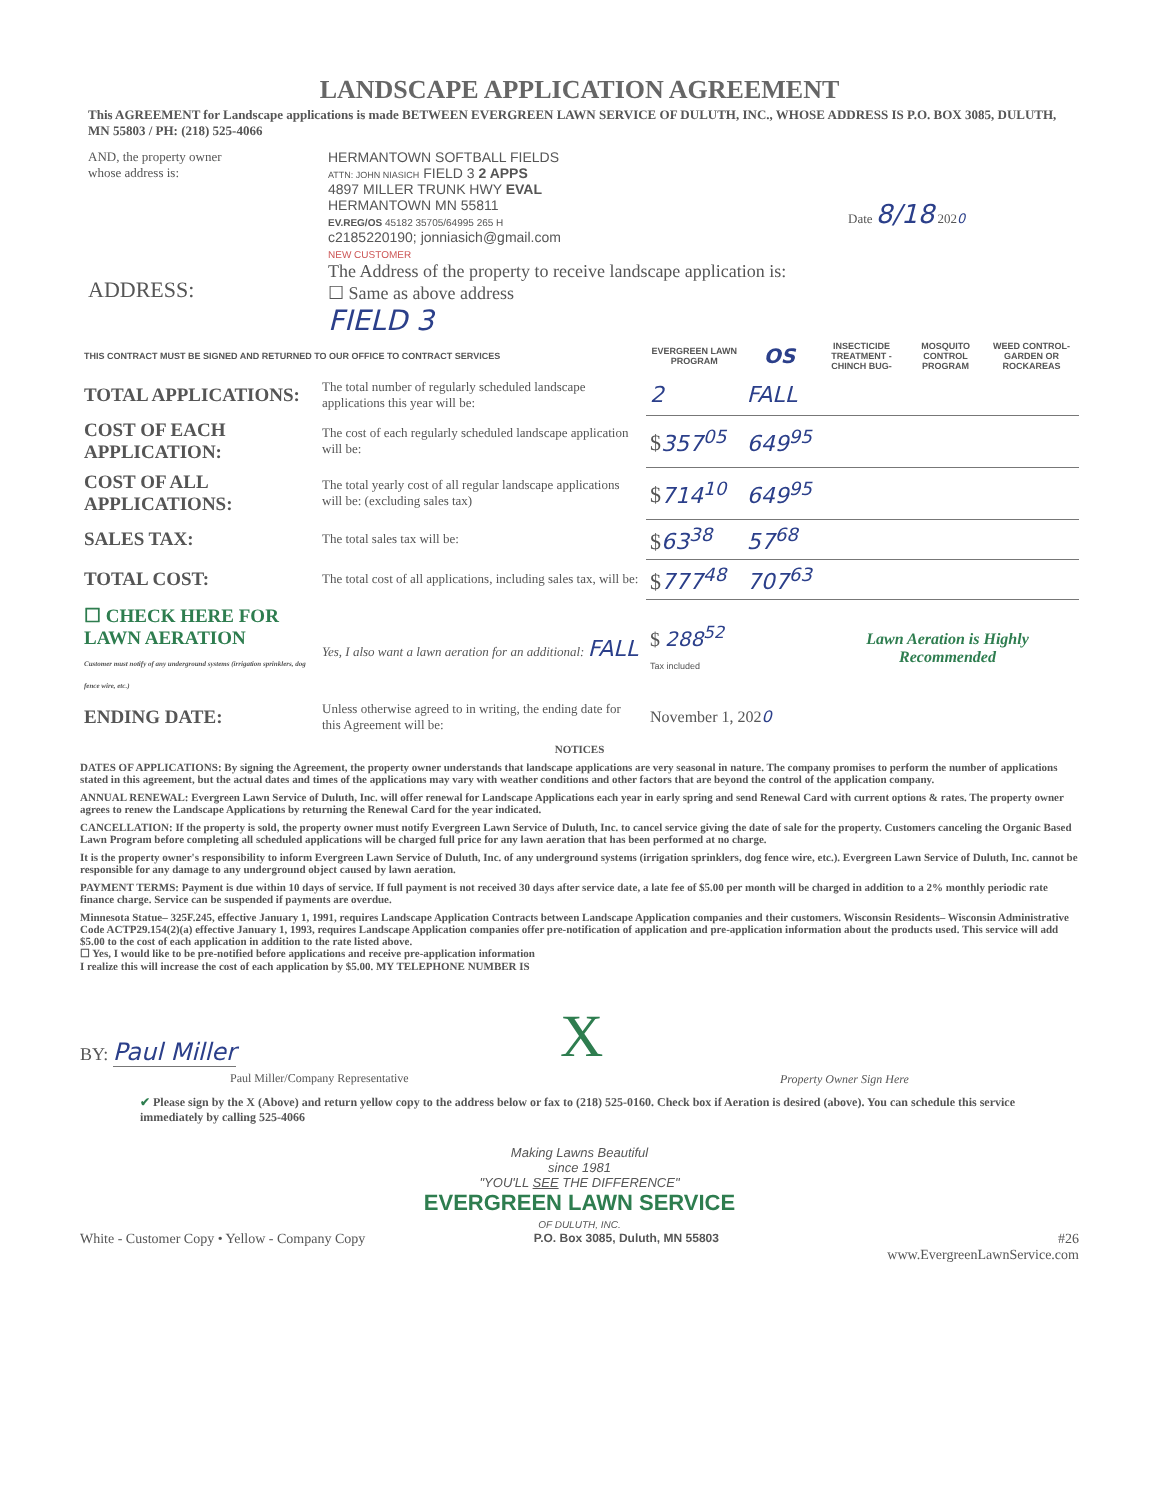LANDSCAPE APPLICATION AGREEMENT
This AGREEMENT for Landscape applications is made BETWEEN EVERGREEN LAWN SERVICE OF DULUTH, INC., WHOSE ADDRESS IS P.O. BOX 3085, DULUTH, MN 55803 / PH: (218) 525-4066
AND, the property owner
whose address is:
ADDRESS:
HERMANTOWN SOFTBALL FIELDS
ATTN: JOHN NIASICH FIELD 3 2 APPS
4897 MILLER TRUNK HWY EVAL
HERMANTOWN MN 55811
EV.REG/OS 45182 35705/64995 265 H
c2185220190; jonniasich@gmail.com
NEW CUSTOMER
The Address of the property to receive landscape application is:
☐ Same as above address
FIELD 3
Date 8/18 2020
| THIS CONTRACT MUST BE SIGNED AND RETURNED TO OUR OFFICE TO CONTRACT SERVICES | | EVERGREEN LAWN PROGRAM | OS | INSECTICIDE TREATMENT -CHINCH BUG- | MOSQUITO CONTROL PROGRAM | WEED CONTROL- GARDEN OR ROCKAREAS |
| --- | --- | --- | --- | --- | --- | --- |
| TOTAL APPLICATIONS: | The total number of regularly scheduled landscape applications this year will be: | 2 | FALL | | | |
| COST OF EACH APPLICATION: | The cost of each regularly scheduled landscape application will be: | $ 357<sup>05</sup> | 649<sup>95</sup> | | | |
| COST OF ALL APPLICATIONS: | The total yearly cost of all regular landscape applications will be: (excluding sales tax) | $ 714<sup>10</sup> | 649<sup>95</sup> | | | |
| SALES TAX: | The total sales tax will be: | $ 63<sup>38</sup> | 57<sup>68</sup> | | | |
| TOTAL COST: | The total cost of all applications, including sales tax, will be: | $ 777<sup>48</sup> | 707<sup>63</sup> | | | |
| ☐ CHECK HERE FOR LAWN AERATION Customer must notify of any underground systems (irrigation sprinklers, dog fence wire, etc.) | Yes, I also want a lawn aeration for an additional: FALL | $ 288<sup>52</sup> Tax included | | Lawn Aeration is Highly Recommended | | |
| ENDING DATE: | Unless otherwise agreed to in writing, the ending date for this Agreement will be: | November 1, 202 0 | | | | |
NOTICES
DATES OF APPLICATIONS: By signing the Agreement, the property owner understands that landscape applications are very seasonal in nature. The company promises to perform the number of applications stated in this agreement, but the actual dates and times of the applications may vary with weather conditions and other factors that are beyond the control of the application company.
ANNUAL RENEWAL: Evergreen Lawn Service of Duluth, Inc. will offer renewal for Landscape Applications each year in early spring and send Renewal Card with current options & rates. The property owner agrees to renew the Landscape Applications by returning the Renewal Card for the year indicated.
CANCELLATION: If the property is sold, the property owner must notify Evergreen Lawn Service of Duluth, Inc. to cancel service giving the date of sale for the property. Customers canceling the Organic Based Lawn Program before completing all scheduled applications will be charged full price for any lawn aeration that has been performed at no charge.
It is the property owner's responsibility to inform Evergreen Lawn Service of Duluth, Inc. of any underground systems (irrigation sprinklers, dog fence wire, etc.). Evergreen Lawn Service of Duluth, Inc. cannot be responsible for any damage to any underground object caused by lawn aeration.
PAYMENT TERMS: Payment is due within 10 days of service. If full payment is not received 30 days after service date, a late fee of $5.00 per month will be charged in addition to a 2% monthly periodic rate finance charge. Service can be suspended if payments are overdue.
Minnesota Statue– 325F.245, effective January 1, 1991, requires Landscape Application Contracts between Landscape Application companies and their customers. Wisconsin Residents– Wisconsin Administrative Code ACTP29.154(2)(a) effective January 1, 1993, requires Landscape Application companies offer pre-notification of application and pre-application information about the products used. This service will add $5.00 to the cost of each application in addition to the rate listed above.
☐ Yes, I would like to be pre-notified before applications and receive pre-application information
I realize this will increase the cost of each application by $5.00. MY TELEPHONE NUMBER IS
BY: Paul Miller
Paul Miller/Company Representative
X
Property Owner Sign Here
✔ Please sign by the X (Above) and return yellow copy to the address below or fax to (218) 525-0160. Check box if Aeration is desired (above). You can schedule this service immediately by calling 525-4066
Making Lawns Beautiful
since 1981
"YOU'LL SEE THE DIFFERENCE"
EVERGREEN LAWN SERVICE
OF DULUTH, INC.
White - Customer Copy • Yellow - Company Copy P.O. Box 3085, Duluth, MN 55803 #26
www.EvergreenLawnService.com